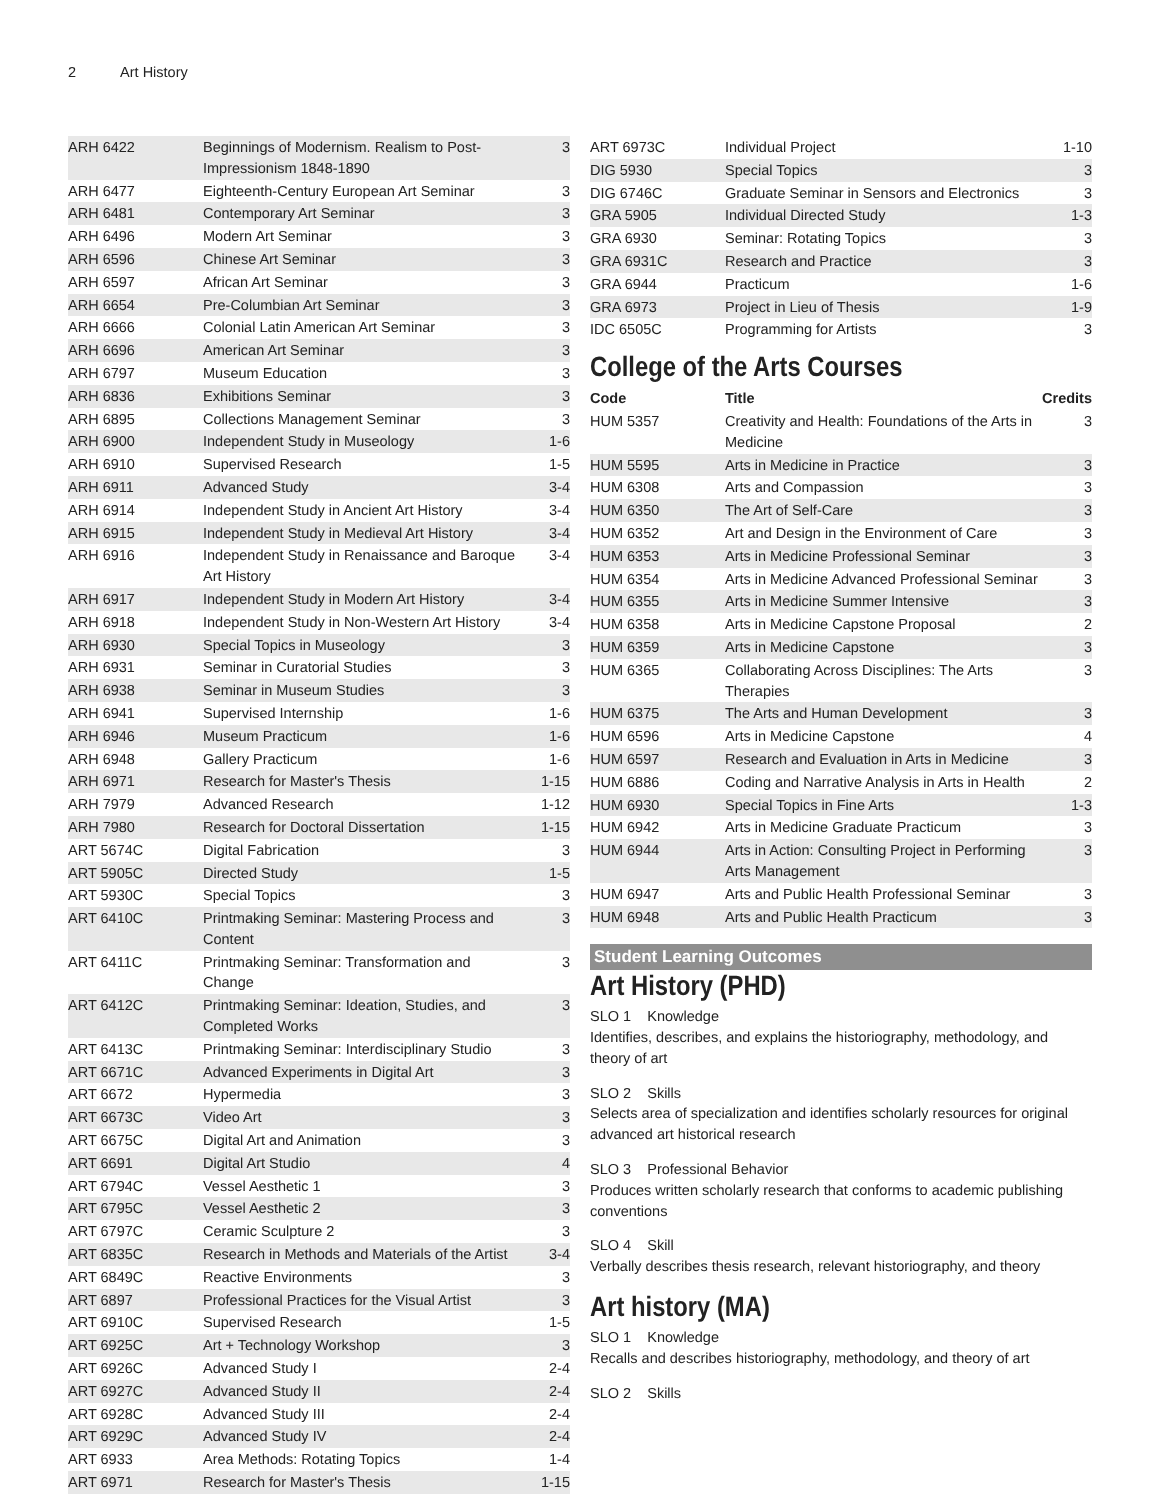2 Art History
| ARH 6422 | Beginnings of Modernism. Realism to Post-Impressionism 1848-1890 | 3 |
| ARH 6477 | Eighteenth-Century European Art Seminar | 3 |
| ARH 6481 | Contemporary Art Seminar | 3 |
| ARH 6496 | Modern Art Seminar | 3 |
| ARH 6596 | Chinese Art Seminar | 3 |
| ARH 6597 | African Art Seminar | 3 |
| ARH 6654 | Pre-Columbian Art Seminar | 3 |
| ARH 6666 | Colonial Latin American Art Seminar | 3 |
| ARH 6696 | American Art Seminar | 3 |
| ARH 6797 | Museum Education | 3 |
| ARH 6836 | Exhibitions Seminar | 3 |
| ARH 6895 | Collections Management Seminar | 3 |
| ARH 6900 | Independent Study in Museology | 1-6 |
| ARH 6910 | Supervised Research | 1-5 |
| ARH 6911 | Advanced Study | 3-4 |
| ARH 6914 | Independent Study in Ancient Art History | 3-4 |
| ARH 6915 | Independent Study in Medieval Art History | 3-4 |
| ARH 6916 | Independent Study in Renaissance and Baroque Art History | 3-4 |
| ARH 6917 | Independent Study in Modern Art History | 3-4 |
| ARH 6918 | Independent Study in Non-Western Art History | 3-4 |
| ARH 6930 | Special Topics in Museology | 3 |
| ARH 6931 | Seminar in Curatorial Studies | 3 |
| ARH 6938 | Seminar in Museum Studies | 3 |
| ARH 6941 | Supervised Internship | 1-6 |
| ARH 6946 | Museum Practicum | 1-6 |
| ARH 6948 | Gallery Practicum | 1-6 |
| ARH 6971 | Research for Master's Thesis | 1-15 |
| ARH 7979 | Advanced Research | 1-12 |
| ARH 7980 | Research for Doctoral Dissertation | 1-15 |
| ART 5674C | Digital Fabrication | 3 |
| ART 5905C | Directed Study | 1-5 |
| ART 5930C | Special Topics | 3 |
| ART 6410C | Printmaking Seminar: Mastering Process and Content | 3 |
| ART 6411C | Printmaking Seminar: Transformation and Change | 3 |
| ART 6412C | Printmaking Seminar: Ideation, Studies, and Completed Works | 3 |
| ART 6413C | Printmaking Seminar: Interdisciplinary Studio | 3 |
| ART 6671C | Advanced Experiments in Digital Art | 3 |
| ART 6672 | Hypermedia | 3 |
| ART 6673C | Video Art | 3 |
| ART 6675C | Digital Art and Animation | 3 |
| ART 6691 | Digital Art Studio | 4 |
| ART 6794C | Vessel Aesthetic 1 | 3 |
| ART 6795C | Vessel Aesthetic 2 | 3 |
| ART 6797C | Ceramic Sculpture 2 | 3 |
| ART 6835C | Research in Methods and Materials of the Artist | 3-4 |
| ART 6849C | Reactive Environments | 3 |
| ART 6897 | Professional Practices for the Visual Artist | 3 |
| ART 6910C | Supervised Research | 1-5 |
| ART 6925C | Art + Technology Workshop | 3 |
| ART 6926C | Advanced Study I | 2-4 |
| ART 6927C | Advanced Study II | 2-4 |
| ART 6928C | Advanced Study III | 2-4 |
| ART 6929C | Advanced Study IV | 2-4 |
| ART 6933 | Area Methods: Rotating Topics | 1-4 |
| ART 6971 | Research for Master's Thesis | 1-15 |
| ART 6973C | Individual Project | 1-10 |
| DIG 5930 | Special Topics | 3 |
| DIG 6746C | Graduate Seminar in Sensors and Electronics | 3 |
| GRA 5905 | Individual Directed Study | 1-3 |
| GRA 6930 | Seminar: Rotating Topics | 3 |
| GRA 6931C | Research and Practice | 3 |
| GRA 6944 | Practicum | 1-6 |
| GRA 6973 | Project in Lieu of Thesis | 1-9 |
| IDC 6505C | Programming for Artists | 3 |
College of the Arts Courses
| Code | Title | Credits |
| --- | --- | --- |
| HUM 5357 | Creativity and Health: Foundations of the Arts in Medicine | 3 |
| HUM 5595 | Arts in Medicine in Practice | 3 |
| HUM 6308 | Arts and Compassion | 3 |
| HUM 6350 | The Art of Self-Care | 3 |
| HUM 6352 | Art and Design in the Environment of Care | 3 |
| HUM 6353 | Arts in Medicine Professional Seminar | 3 |
| HUM 6354 | Arts in Medicine Advanced Professional Seminar | 3 |
| HUM 6355 | Arts in Medicine Summer Intensive | 3 |
| HUM 6358 | Arts in Medicine Capstone Proposal | 2 |
| HUM 6359 | Arts in Medicine Capstone | 3 |
| HUM 6365 | Collaborating Across Disciplines: The Arts Therapies | 3 |
| HUM 6375 | The Arts and Human Development | 3 |
| HUM 6596 | Arts in Medicine Capstone | 4 |
| HUM 6597 | Research and Evaluation in Arts in Medicine | 3 |
| HUM 6886 | Coding and Narrative Analysis in Arts in Health | 2 |
| HUM 6930 | Special Topics in Fine Arts | 1-3 |
| HUM 6942 | Arts in Medicine Graduate Practicum | 3 |
| HUM 6944 | Arts in Action: Consulting Project in Performing Arts Management | 3 |
| HUM 6947 | Arts and Public Health Professional Seminar | 3 |
| HUM 6948 | Arts and Public Health Practicum | 3 |
Student Learning Outcomes
Art History (PHD)
SLO 1 Knowledge
Identifies, describes, and explains the historiography, methodology, and theory of art
SLO 2 Skills
Selects area of specialization and identifies scholarly resources for original advanced art historical research
SLO 3 Professional Behavior
Produces written scholarly research that conforms to academic publishing conventions
SLO 4 Skill
Verbally describes thesis research, relevant historiography, and theory
Art history (MA)
SLO 1 Knowledge
Recalls and describes historiography, methodology, and theory of art
SLO 2 Skills